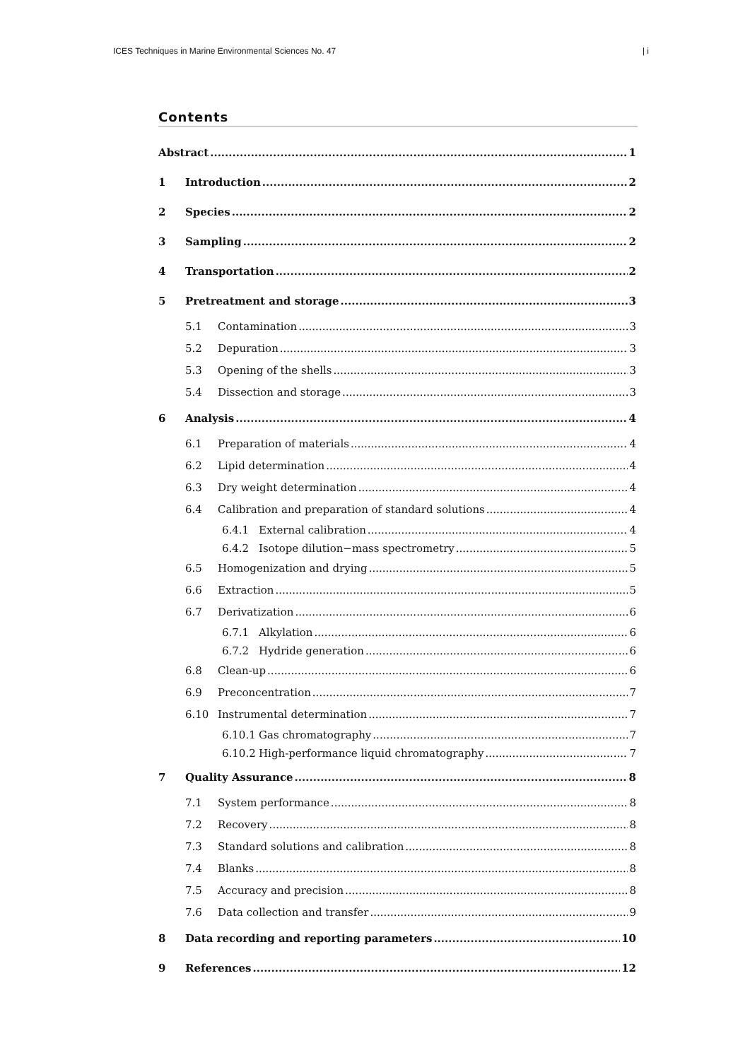ICES Techniques in Marine Environmental Sciences No. 47 | i
Contents
Abstract 1
1 Introduction 2
2 Species 2
3 Sampling 2
4 Transportation 2
5 Pretreatment and storage 3
5.1 Contamination 3
5.2 Depuration 3
5.3 Opening of the shells 3
5.4 Dissection and storage 3
6 Analysis 4
6.1 Preparation of materials 4
6.2 Lipid determination 4
6.3 Dry weight determination 4
6.4 Calibration and preparation of standard solutions 4
6.4.1 External calibration 4
6.4.2 Isotope dilution−mass spectrometry 5
6.5 Homogenization and drying 5
6.6 Extraction 5
6.7 Derivatization 6
6.7.1 Alkylation 6
6.7.2 Hydride generation 6
6.8 Clean-up 6
6.9 Preconcentration 7
6.10 Instrumental determination 7
6.10.1 Gas chromatography 7
6.10.2 High-performance liquid chromatography 7
7 Quality Assurance 8
7.1 System performance 8
7.2 Recovery 8
7.3 Standard solutions and calibration 8
7.4 Blanks 8
7.5 Accuracy and precision 8
7.6 Data collection and transfer 9
8 Data recording and reporting parameters 10
9 References 12